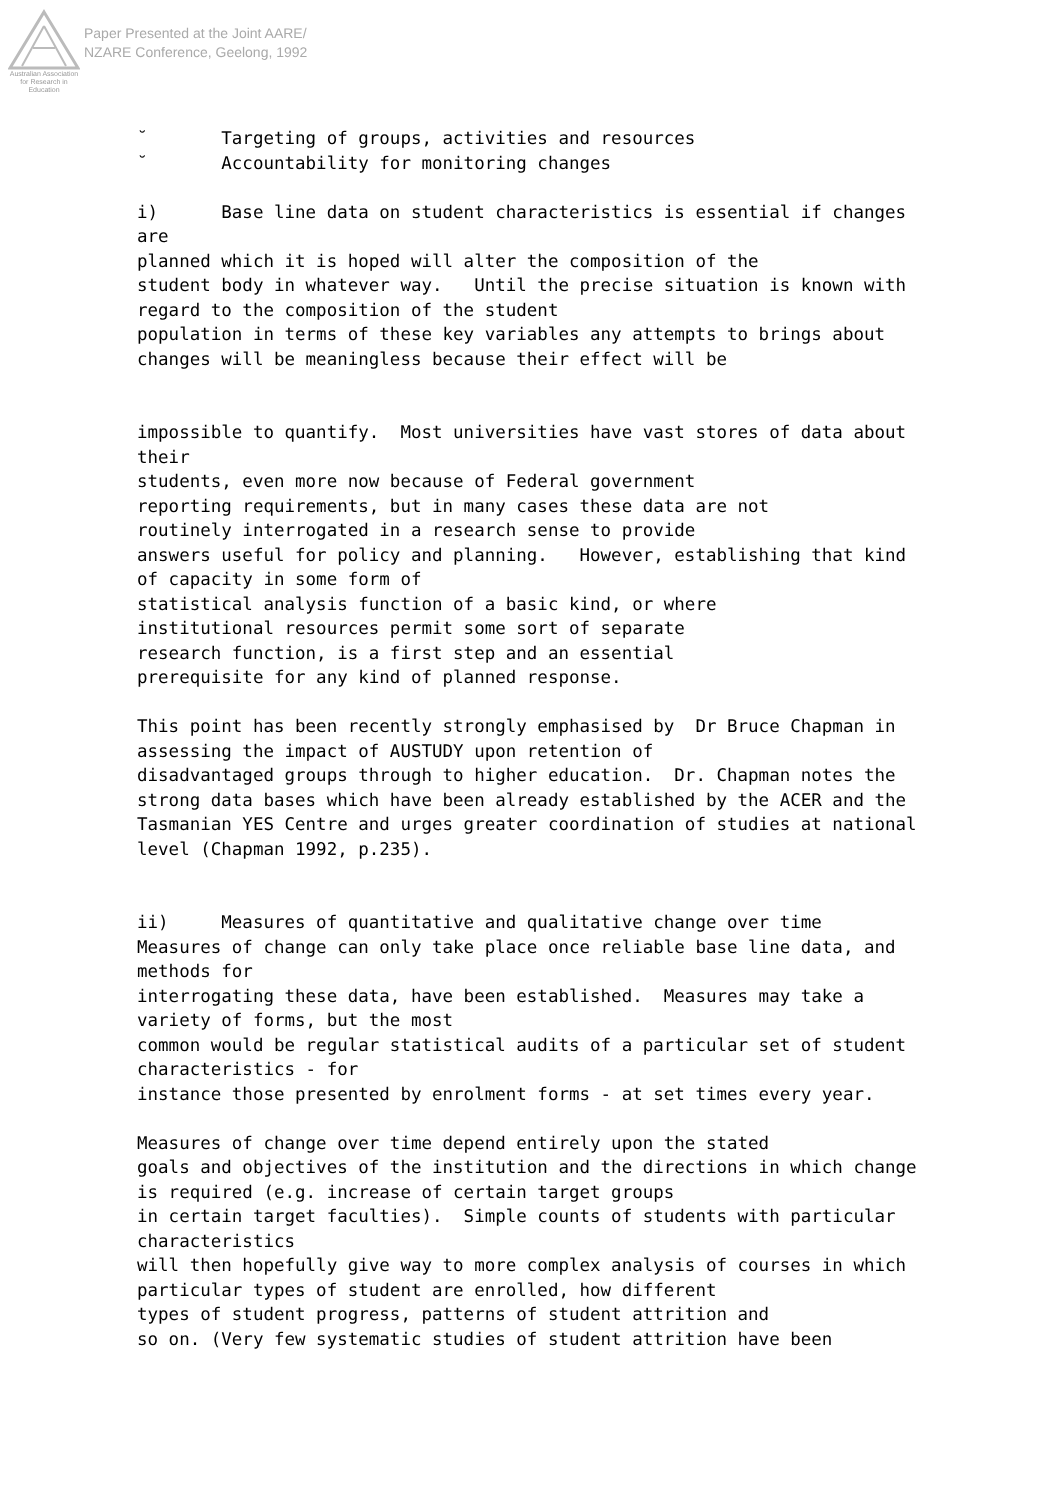Australian Association for Research in Education
Paper Presented at the Joint AARE/
NZARE Conference, Geelong, 1992
˘ Targeting of groups, activities and resources ˘ Accountability for monitoring changes i) Base line data on student characteristics is essential if changes are planned which it is hoped will alter the composition of the student body in whatever way. Until the precise situation is known with regard to the composition of the student population in terms of these key variables any attempts to brings about changes will be meaningless because their effect will be impossible to quantify. Most universities have vast stores of data about their students, even more now because of Federal government reporting requirements, but in many cases these data are not routinely interrogated in a research sense to provide answers useful for policy and planning. However, establishing that kind of capacity in some form of statistical analysis function of a basic kind, or where institutional resources permit some sort of separate research function, is a first step and an essential prerequisite for any kind of planned response. This point has been recently strongly emphasised by Dr Bruce Chapman in assessing the impact of AUSTUDY upon retention of disadvantaged groups through to higher education. Dr. Chapman notes the strong data bases which have been already established by the ACER and the Tasmanian YES Centre and urges greater coordination of studies at national level (Chapman 1992, p.235). ii) Measures of quantitative and qualitative change over time Measures of change can only take place once reliable base line data, and methods for interrogating these data, have been established. Measures may take a variety of forms, but the most common would be regular statistical audits of a particular set of student characteristics - for instance those presented by enrolment forms - at set times every year. Measures of change over time depend entirely upon the stated goals and objectives of the institution and the directions in which change is required (e.g. increase of certain target groups in certain target faculties). Simple counts of students with particular characteristics will then hopefully give way to more complex analysis of courses in which particular types of student are enrolled, how different types of student progress, patterns of student attrition and so on. (Very few systematic studies of student attrition have been